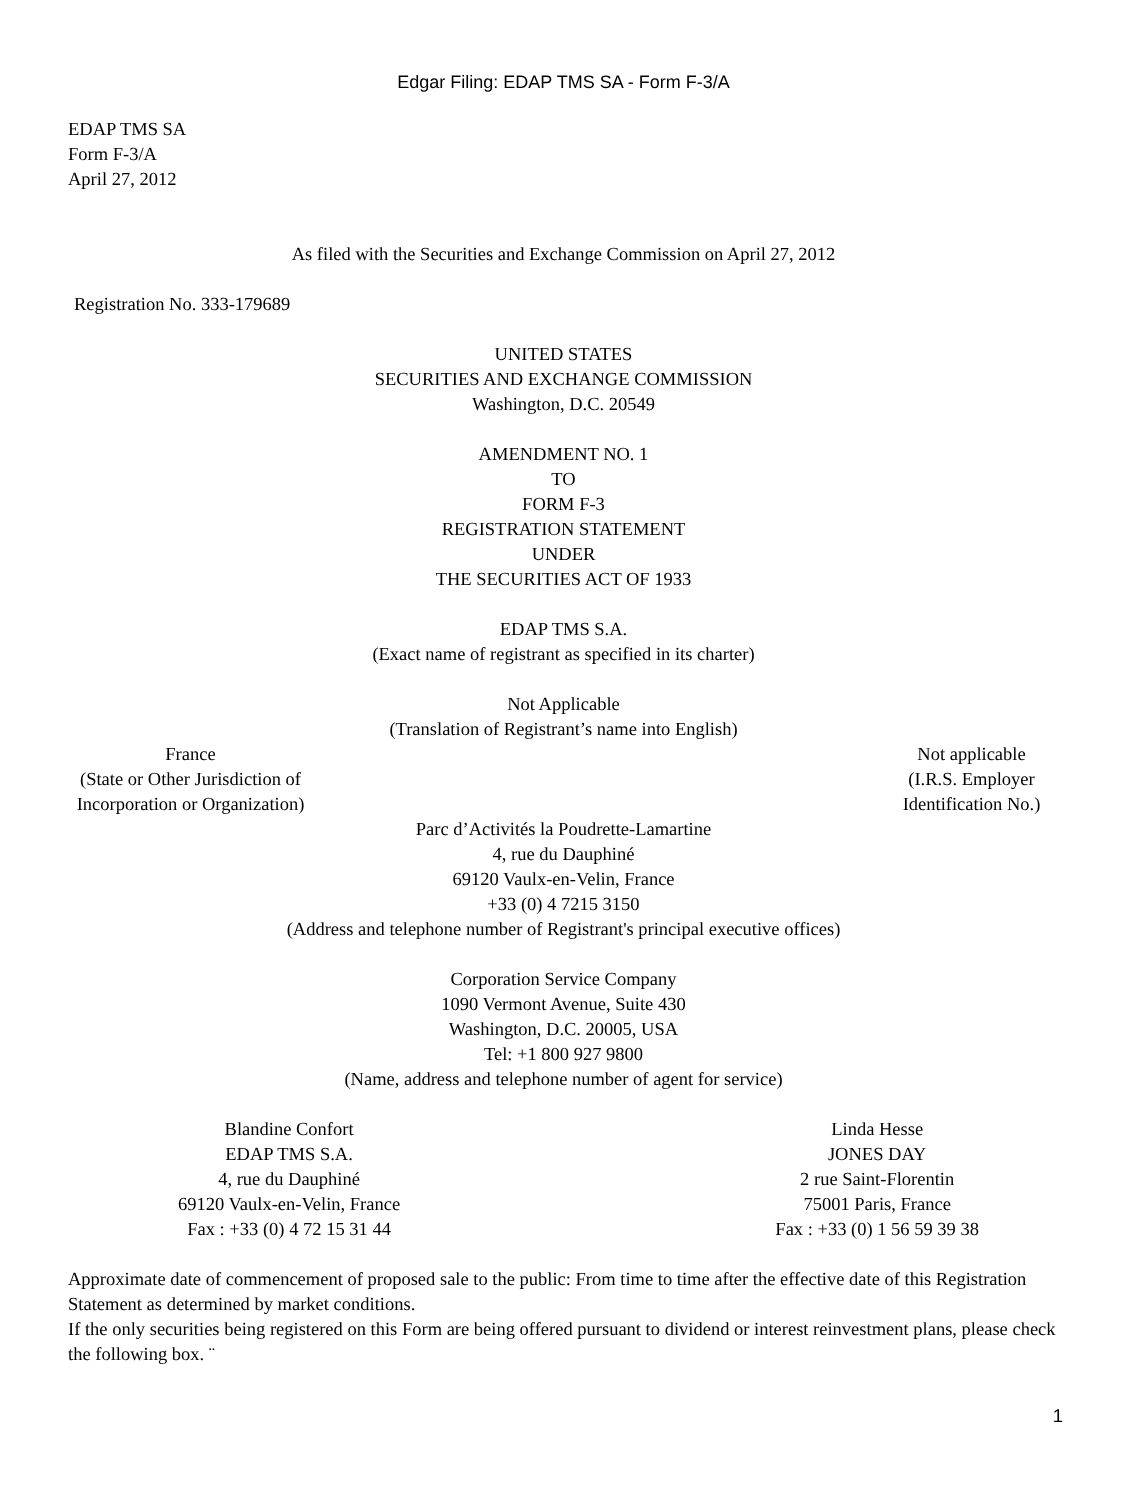Edgar Filing: EDAP TMS SA - Form F-3/A
EDAP TMS SA
Form F-3/A
April 27, 2012
As filed with the Securities and Exchange Commission on April 27, 2012
Registration No. 333-179689
UNITED STATES
SECURITIES AND EXCHANGE COMMISSION
Washington, D.C. 20549
AMENDMENT NO. 1
TO
FORM F-3
REGISTRATION STATEMENT
UNDER
THE SECURITIES ACT OF 1933
EDAP TMS S.A.
(Exact name of registrant as specified in its charter)
Not Applicable
(Translation of Registrant’s name into English)
France
(State or Other Jurisdiction of Incorporation or Organization)
Not applicable
(I.R.S. Employer Identification No.)
Parc d’Activités la Poudrette-Lamartine
4, rue du Dauphiné
69120 Vaulx-en-Velin, France
+33 (0) 4 7215 3150
(Address and telephone number of Registrant's principal executive offices)
Corporation Service Company
1090 Vermont Avenue, Suite 430
Washington, D.C. 20005, USA
Tel: +1 800 927 9800
(Name, address and telephone number of agent for service)
Blandine Confort
EDAP TMS S.A.
4, rue du Dauphiné
69120 Vaulx-en-Velin, France
Fax : +33 (0) 4 72 15 31 44
Linda Hesse
JONES DAY
2 rue Saint-Florentin
75001 Paris, France
Fax : +33 (0) 1 56 59 39 38
Approximate date of commencement of proposed sale to the public: From time to time after the effective date of this Registration Statement as determined by market conditions.
If the only securities being registered on this Form are being offered pursuant to dividend or interest reinvestment plans, please check the following box. ¨
1